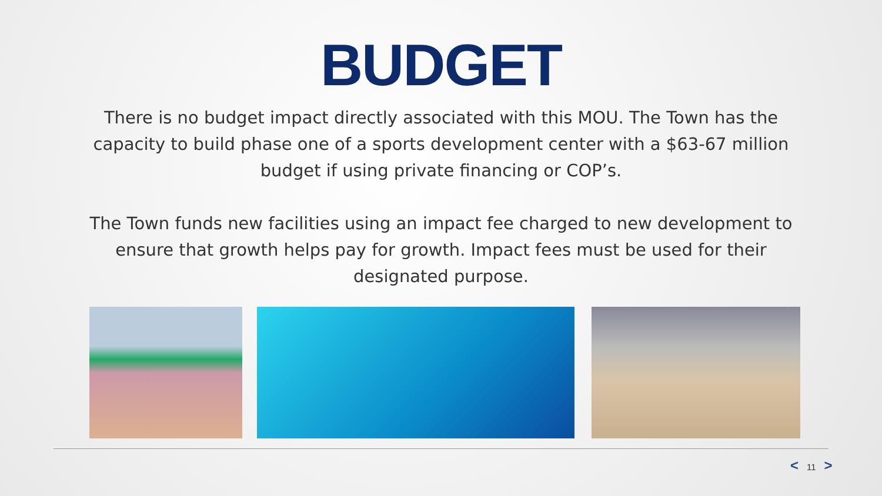BUDGET
There is no budget impact directly associated with this MOU. The Town has the capacity to build phase one of a sports development center with a $63-67 million budget if using private financing or COP’s.
The Town funds new facilities using an impact fee charged to new development to ensure that growth helps pay for growth. Impact fees must be used for their designated purpose.
< 11 >